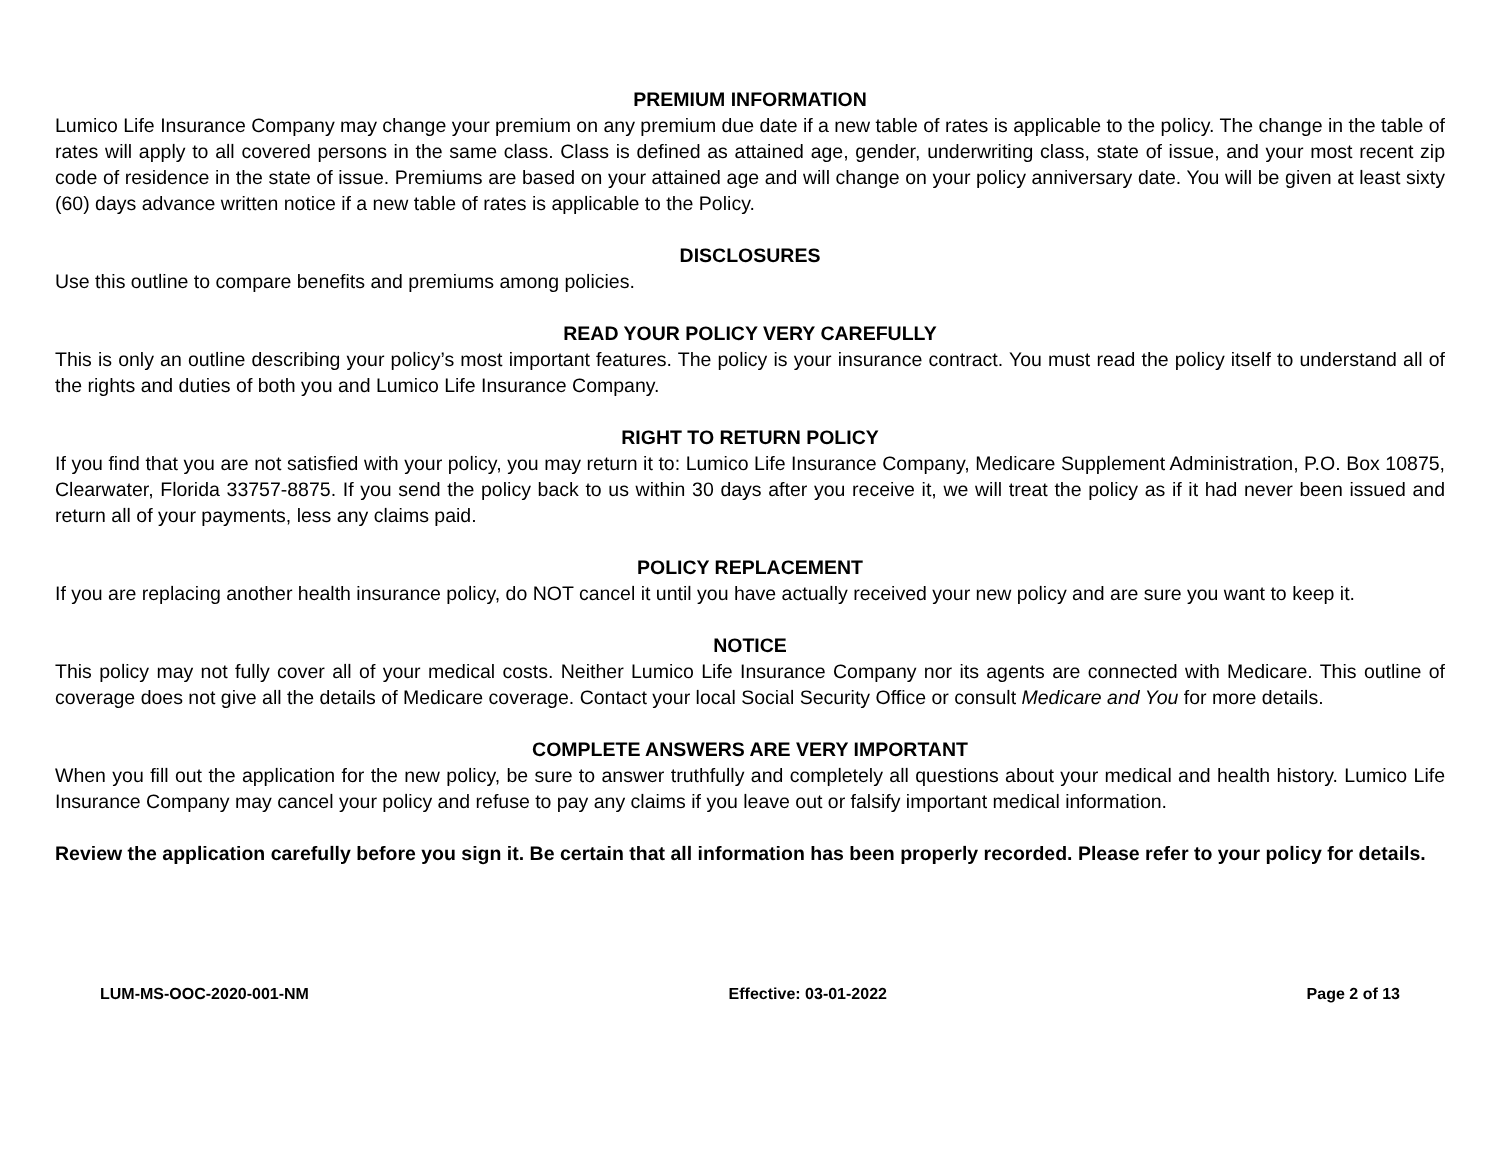PREMIUM INFORMATION
Lumico Life Insurance Company may change your premium on any premium due date if a new table of rates is applicable to the policy. The change in the table of rates will apply to all covered persons in the same class. Class is defined as attained age, gender, underwriting class, state of issue, and your most recent zip code of residence in the state of issue. Premiums are based on your attained age and will change on your policy anniversary date. You will be given at least sixty (60) days advance written notice if a new table of rates is applicable to the Policy.
DISCLOSURES
Use this outline to compare benefits and premiums among policies.
READ YOUR POLICY VERY CAREFULLY
This is only an outline describing your policy’s most important features. The policy is your insurance contract. You must read the policy itself to understand all of the rights and duties of both you and Lumico Life Insurance Company.
RIGHT TO RETURN POLICY
If you find that you are not satisfied with your policy, you may return it to: Lumico Life Insurance Company, Medicare Supplement Administration, P.O. Box 10875, Clearwater, Florida 33757-8875. If you send the policy back to us within 30 days after you receive it, we will treat the policy as if it had never been issued and return all of your payments, less any claims paid.
POLICY REPLACEMENT
If you are replacing another health insurance policy, do NOT cancel it until you have actually received your new policy and are sure you want to keep it.
NOTICE
This policy may not fully cover all of your medical costs. Neither Lumico Life Insurance Company nor its agents are connected with Medicare. This outline of coverage does not give all the details of Medicare coverage. Contact your local Social Security Office or consult Medicare and You for more details.
COMPLETE ANSWERS ARE VERY IMPORTANT
When you fill out the application for the new policy, be sure to answer truthfully and completely all questions about your medical and health history. Lumico Life Insurance Company may cancel your policy and refuse to pay any claims if you leave out or falsify important medical information.
Review the application carefully before you sign it. Be certain that all information has been properly recorded. Please refer to your policy for details.
LUM-MS-OOC-2020-001-NM Effective: 03-01-2022 Page 2 of 13